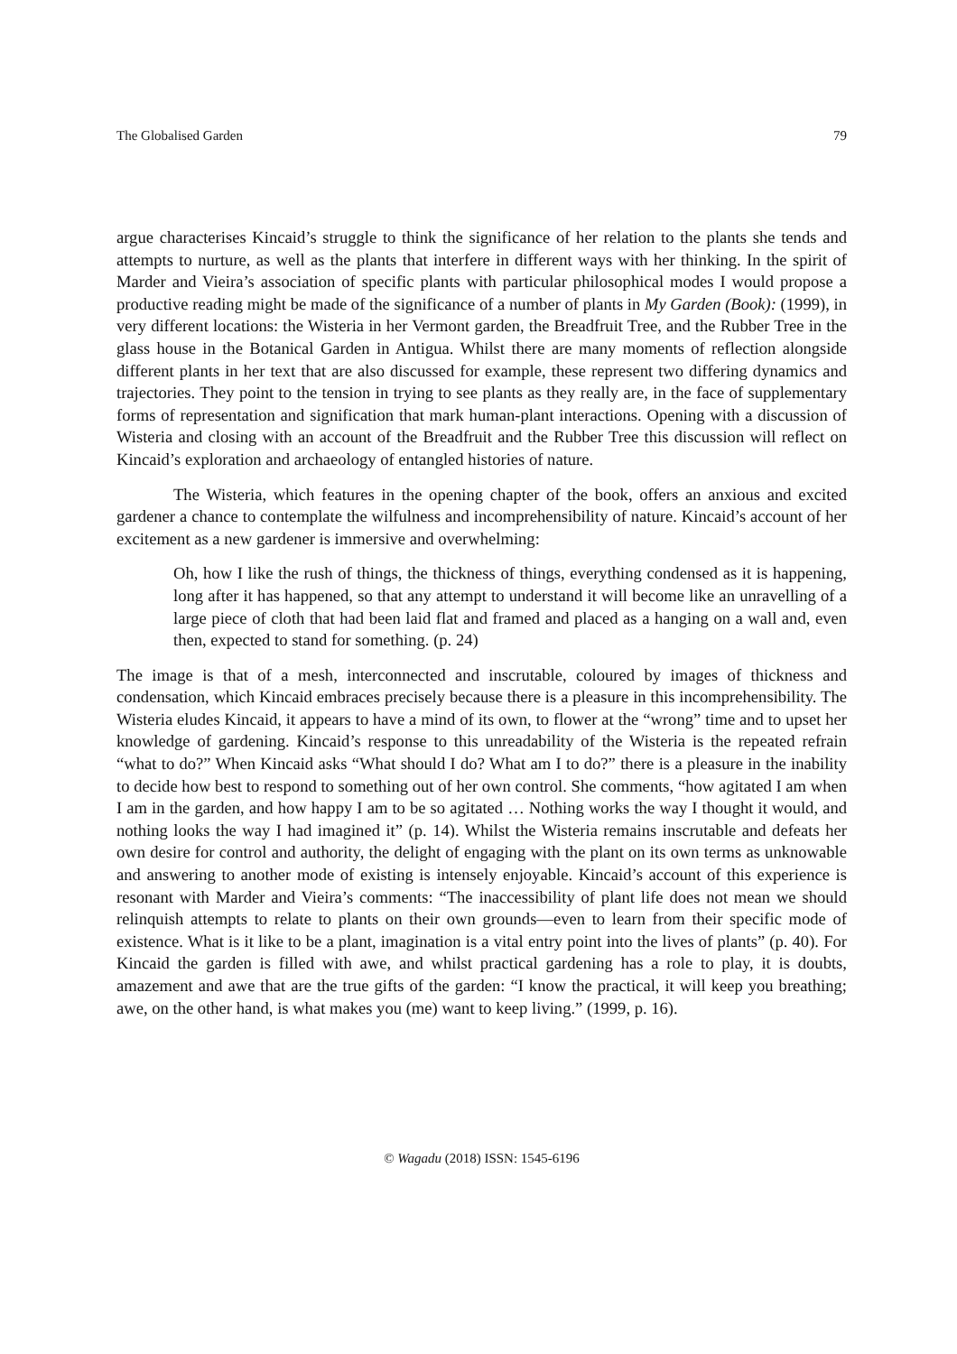The Globalised Garden 79
argue characterises Kincaid’s struggle to think the significance of her relation to the plants she tends and attempts to nurture, as well as the plants that interfere in different ways with her thinking. In the spirit of Marder and Vieira’s association of specific plants with particular philosophical modes I would propose a productive reading might be made of the significance of a number of plants in My Garden (Book): (1999), in very different locations: the Wisteria in her Vermont garden, the Breadfruit Tree, and the Rubber Tree in the glass house in the Botanical Garden in Antigua. Whilst there are many moments of reflection alongside different plants in her text that are also discussed for example, these represent two differing dynamics and trajectories. They point to the tension in trying to see plants as they really are, in the face of supplementary forms of representation and signification that mark human-plant interactions. Opening with a discussion of Wisteria and closing with an account of the Breadfruit and the Rubber Tree this discussion will reflect on Kincaid’s exploration and archaeology of entangled histories of nature.
The Wisteria, which features in the opening chapter of the book, offers an anxious and excited gardener a chance to contemplate the wilfulness and incomprehensibility of nature. Kincaid’s account of her excitement as a new gardener is immersive and overwhelming:
Oh, how I like the rush of things, the thickness of things, everything condensed as it is happening, long after it has happened, so that any attempt to understand it will become like an unravelling of a large piece of cloth that had been laid flat and framed and placed as a hanging on a wall and, even then, expected to stand for something. (p. 24)
The image is that of a mesh, interconnected and inscrutable, coloured by images of thickness and condensation, which Kincaid embraces precisely because there is a pleasure in this incomprehensibility. The Wisteria eludes Kincaid, it appears to have a mind of its own, to flower at the “wrong” time and to upset her knowledge of gardening. Kincaid’s response to this unreadability of the Wisteria is the repeated refrain “what to do?” When Kincaid asks “What should I do? What am I to do?” there is a pleasure in the inability to decide how best to respond to something out of her own control. She comments, “how agitated I am when I am in the garden, and how happy I am to be so agitated … Nothing works the way I thought it would, and nothing looks the way I had imagined it” (p. 14). Whilst the Wisteria remains inscrutable and defeats her own desire for control and authority, the delight of engaging with the plant on its own terms as unknowable and answering to another mode of existing is intensely enjoyable. Kincaid’s account of this experience is resonant with Marder and Vieira’s comments: “The inaccessibility of plant life does not mean we should relinquish attempts to relate to plants on their own grounds—even to learn from their specific mode of existence. What is it like to be a plant, imagination is a vital entry point into the lives of plants” (p. 40). For Kincaid the garden is filled with awe, and whilst practical gardening has a role to play, it is doubts, amazement and awe that are the true gifts of the garden: “I know the practical, it will keep you breathing; awe, on the other hand, is what makes you (me) want to keep living.” (1999, p. 16).
© Wagadu (2018) ISSN: 1545-6196